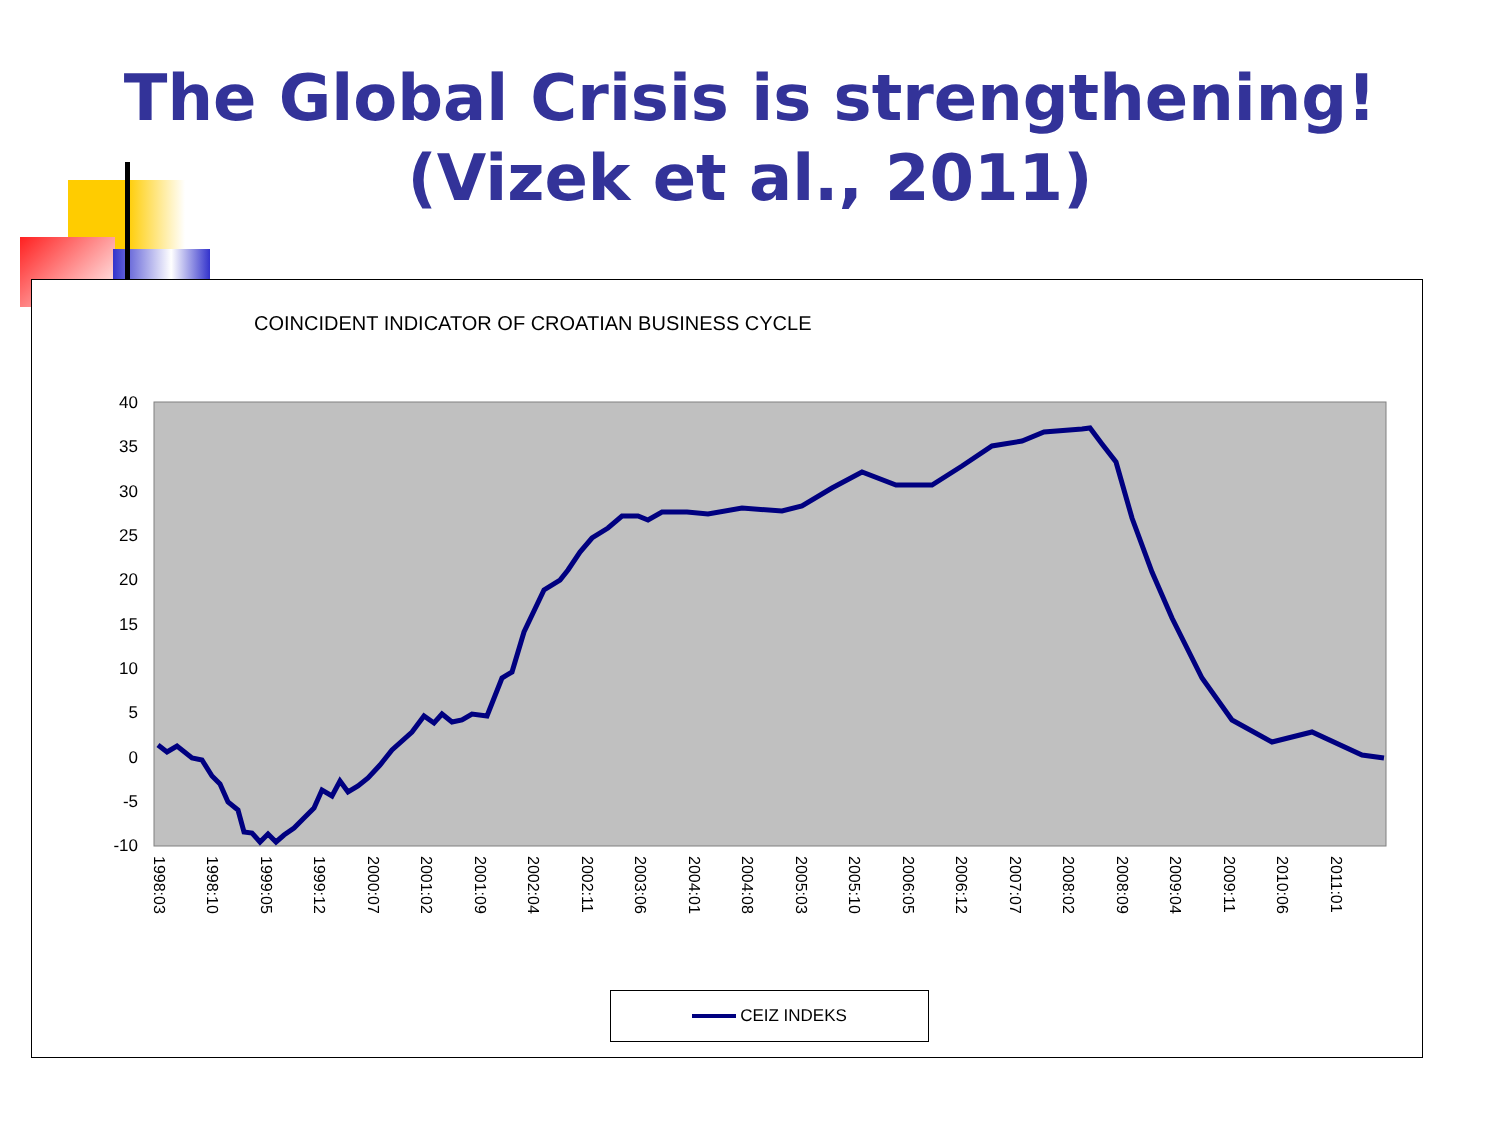The Global Crisis is strengthening!
(Vizek et al., 2011)
COINCIDENT INDICATOR OF CROATIAN BUSINESS CYCLE
40
35
30
25
20
15
10
5
0
-5
-10
1998:03
1998:10
1999:05
1999:12
2000:07
2001:02
2001:09
2002:04
2002:11
2003:06
2004:01
2004:08
2005:03
2005:10
2006:05
2006:12
2007:07
2008:02
2008:09
2009:04
2009:11
2010:06
2011:01
CEIZ INDEKS